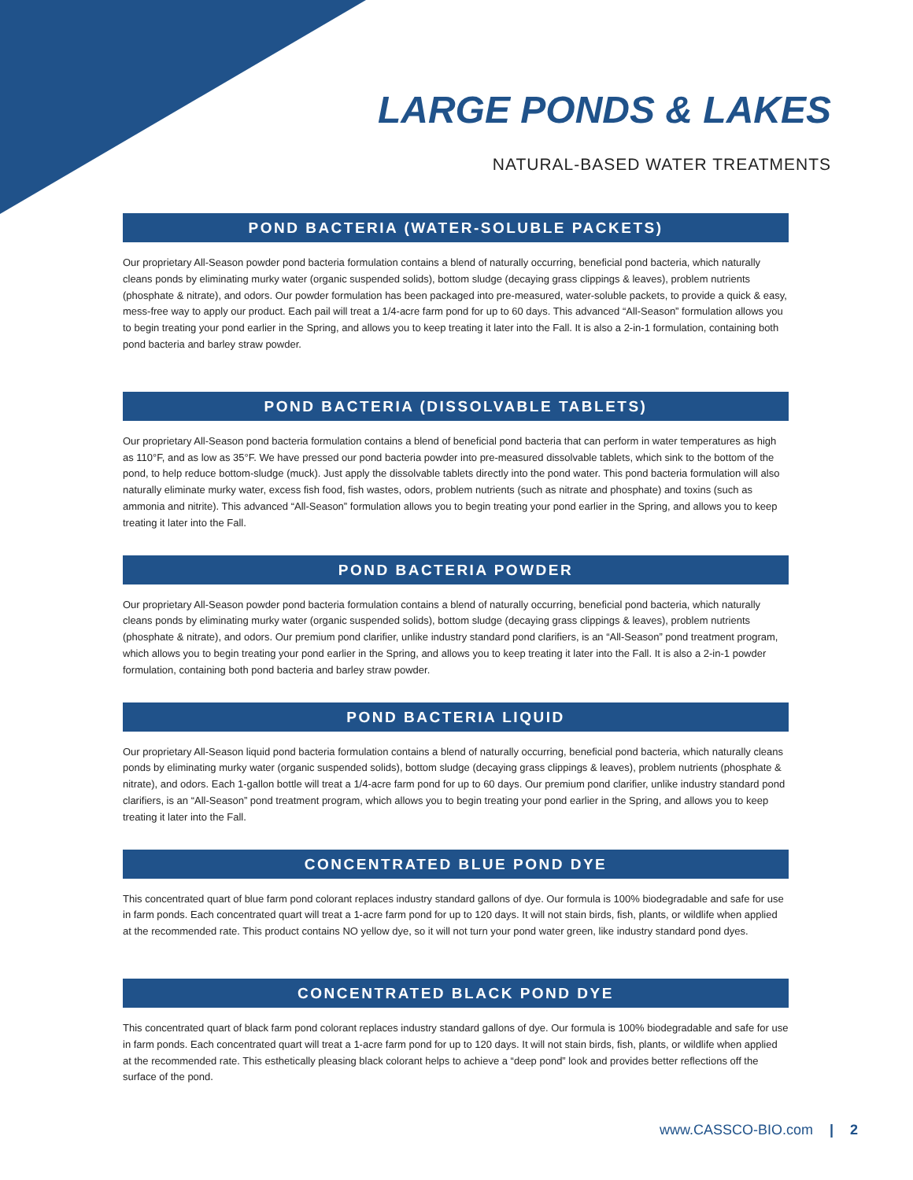LARGE PONDS & LAKES
NATURAL-BASED WATER TREATMENTS
POND BACTERIA (WATER-SOLUBLE PACKETS)
Our proprietary All-Season powder pond bacteria formulation contains a blend of naturally occurring, beneficial pond bacteria, which naturally cleans ponds by eliminating murky water (organic suspended solids), bottom sludge (decaying grass clippings & leaves), problem nutrients (phosphate & nitrate), and odors. Our powder formulation has been packaged into pre-measured, water-soluble packets, to provide a quick & easy, mess-free way to apply our product. Each pail will treat a 1/4-acre farm pond for up to 60 days. This advanced “All-Season” formulation allows you to begin treating your pond earlier in the Spring, and allows you to keep treating it later into the Fall. It is also a 2-in-1 formulation, containing both pond bacteria and barley straw powder.
POND BACTERIA (DISSOLVABLE TABLETS)
Our proprietary All-Season pond bacteria formulation contains a blend of beneficial pond bacteria that can perform in water temperatures as high as 110°F, and as low as 35°F. We have pressed our pond bacteria powder into pre-measured dissolvable tablets, which sink to the bottom of the pond, to help reduce bottom-sludge (muck). Just apply the dissolvable tablets directly into the pond water. This pond bacteria formulation will also naturally eliminate murky water, excess fish food, fish wastes, odors, problem nutrients (such as nitrate and phosphate) and toxins (such as ammonia and nitrite). This advanced “All-Season” formulation allows you to begin treating your pond earlier in the Spring, and allows you to keep treating it later into the Fall.
POND BACTERIA POWDER
Our proprietary All-Season powder pond bacteria formulation contains a blend of naturally occurring, beneficial pond bacteria, which naturally cleans ponds by eliminating murky water (organic suspended solids), bottom sludge (decaying grass clippings & leaves), problem nutrients (phosphate & nitrate), and odors. Our premium pond clarifier, unlike industry standard pond clarifiers, is an “All-Season” pond treatment program, which allows you to begin treating your pond earlier in the Spring, and allows you to keep treating it later into the Fall. It is also a 2-in-1 powder formulation, containing both pond bacteria and barley straw powder.
POND BACTERIA LIQUID
Our proprietary All-Season liquid pond bacteria formulation contains a blend of naturally occurring, beneficial pond bacteria, which naturally cleans ponds by eliminating murky water (organic suspended solids), bottom sludge (decaying grass clippings & leaves), problem nutrients (phosphate & nitrate), and odors. Each 1-gallon bottle will treat a 1/4-acre farm pond for up to 60 days. Our premium pond clarifier, unlike industry standard pond clarifiers, is an “All-Season” pond treatment program, which allows you to begin treating your pond earlier in the Spring, and allows you to keep treating it later into the Fall.
CONCENTRATED BLUE POND DYE
This concentrated quart of blue farm pond colorant replaces industry standard gallons of dye. Our formula is 100% biodegradable and safe for use in farm ponds. Each concentrated quart will treat a 1-acre farm pond for up to 120 days. It will not stain birds, fish, plants, or wildlife when applied at the recommended rate. This product contains NO yellow dye, so it will not turn your pond water green, like industry standard pond dyes.
CONCENTRATED BLACK POND DYE
This concentrated quart of black farm pond colorant replaces industry standard gallons of dye. Our formula is 100% biodegradable and safe for use in farm ponds. Each concentrated quart will treat a 1-acre farm pond for up to 120 days. It will not stain birds, fish, plants, or wildlife when applied at the recommended rate. This esthetically pleasing black colorant helps to achieve a “deep pond” look and provides better reflections off the surface of the pond.
www.CASSCO-BIO.com | 2